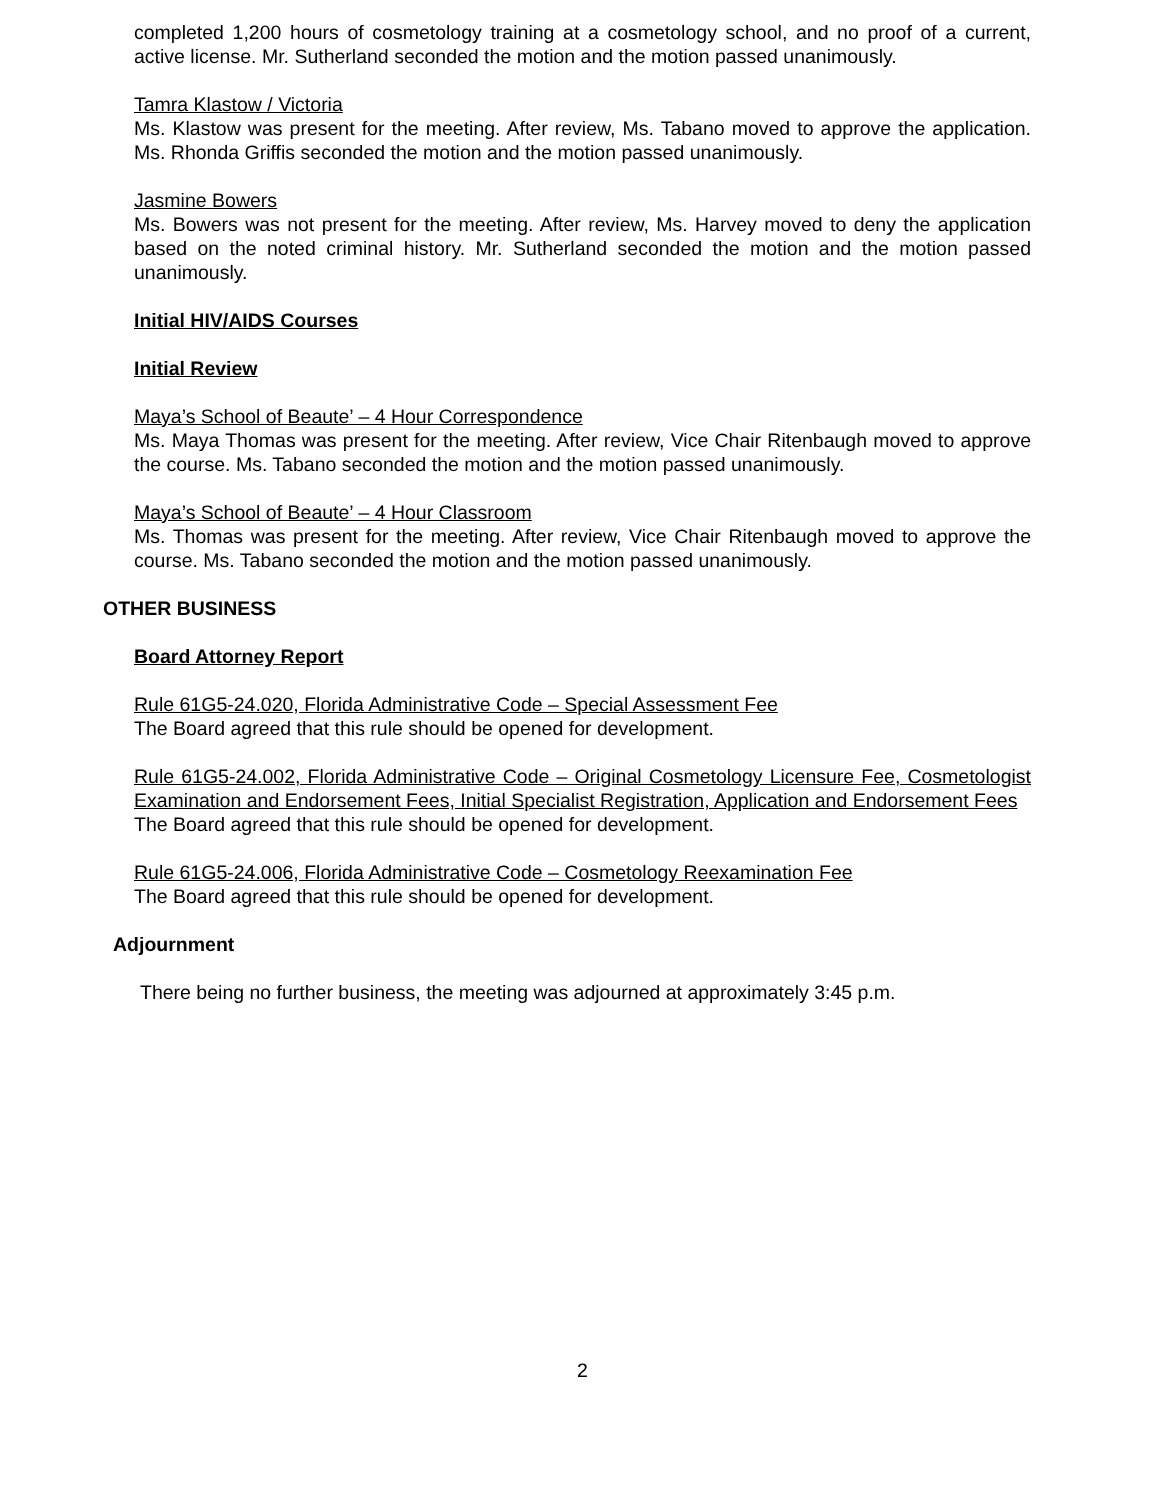completed 1,200 hours of cosmetology training at a cosmetology school, and no proof of a current, active license. Mr. Sutherland seconded the motion and the motion passed unanimously.
Tamra Klastow / Victoria
Ms. Klastow was present for the meeting. After review, Ms. Tabano moved to approve the application. Ms. Rhonda Griffis seconded the motion and the motion passed unanimously.
Jasmine Bowers
Ms. Bowers was not present for the meeting. After review, Ms. Harvey moved to deny the application based on the noted criminal history. Mr. Sutherland seconded the motion and the motion passed unanimously.
Initial HIV/AIDS Courses
Initial Review
Maya’s School of Beaute’ – 4 Hour Correspondence
Ms. Maya Thomas was present for the meeting. After review, Vice Chair Ritenbaugh moved to approve the course. Ms. Tabano seconded the motion and the motion passed unanimously.
Maya’s School of Beaute’ – 4 Hour Classroom
Ms. Thomas was present for the meeting. After review, Vice Chair Ritenbaugh moved to approve the course. Ms. Tabano seconded the motion and the motion passed unanimously.
OTHER BUSINESS
Board Attorney Report
Rule 61G5-24.020, Florida Administrative Code – Special Assessment Fee
The Board agreed that this rule should be opened for development.
Rule 61G5-24.002, Florida Administrative Code – Original Cosmetology Licensure Fee, Cosmetologist Examination and Endorsement Fees, Initial Specialist Registration, Application and Endorsement Fees
The Board agreed that this rule should be opened for development.
Rule 61G5-24.006, Florida Administrative Code – Cosmetology Reexamination Fee
The Board agreed that this rule should be opened for development.
Adjournment
There being no further business, the meeting was adjourned at approximately 3:45 p.m.
2